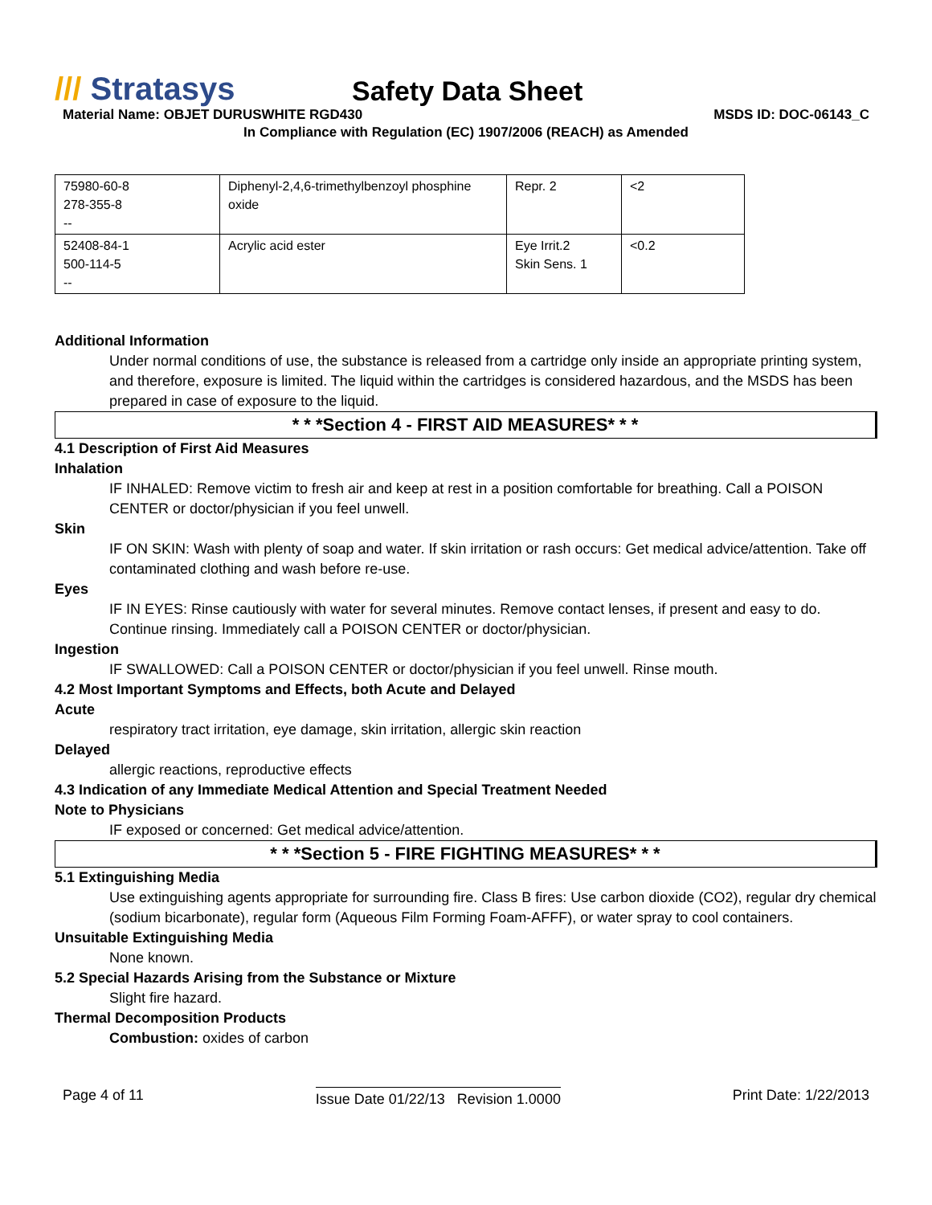/// Stratasys
Safety Data Sheet
Material Name: OBJET DURUSWHITE RGD430 MSDS ID: DOC-06143_C
In Compliance with Regulation (EC) 1907/2006 (REACH) as Amended
| 75980-60-8 278-355-8 -- | Diphenyl-2,4,6-trimethylbenzoyl phosphine oxide | Repr. 2 | <2 |
| 52408-84-1 500-114-5 -- | Acrylic acid ester | Eye Irrit.2 Skin Sens. 1 | <0.2 |
Additional Information
Under normal conditions of use, the substance is released from a cartridge only inside an appropriate printing system, and therefore, exposure is limited. The liquid within the cartridges is considered hazardous, and the MSDS has been prepared in case of exposure to the liquid.
* * *Section 4 - FIRST AID MEASURES* * *
4.1 Description of First Aid Measures
Inhalation
IF INHALED: Remove victim to fresh air and keep at rest in a position comfortable for breathing. Call a POISON CENTER or doctor/physician if you feel unwell.
Skin
IF ON SKIN: Wash with plenty of soap and water. If skin irritation or rash occurs: Get medical advice/attention. Take off contaminated clothing and wash before re-use.
Eyes
IF IN EYES: Rinse cautiously with water for several minutes. Remove contact lenses, if present and easy to do. Continue rinsing. Immediately call a POISON CENTER or doctor/physician.
Ingestion
IF SWALLOWED: Call a POISON CENTER or doctor/physician if you feel unwell. Rinse mouth.
4.2 Most Important Symptoms and Effects, both Acute and Delayed
Acute
respiratory tract irritation, eye damage, skin irritation, allergic skin reaction
Delayed
allergic reactions, reproductive effects
4.3 Indication of any Immediate Medical Attention and Special Treatment Needed
Note to Physicians
IF exposed or concerned: Get medical advice/attention.
* * *Section 5 - FIRE FIGHTING MEASURES* * *
5.1 Extinguishing Media
Use extinguishing agents appropriate for surrounding fire. Class B fires: Use carbon dioxide (CO2), regular dry chemical (sodium bicarbonate), regular form (Aqueous Film Forming Foam-AFFF), or water spray to cool containers.
Unsuitable Extinguishing Media
None known.
5.2 Special Hazards Arising from the Substance or Mixture
Slight fire hazard.
Thermal Decomposition Products
Combustion: oxides of carbon
Page 4 of 11 Issue Date 01/22/13 Revision 1.0000 Print Date: 1/22/2013